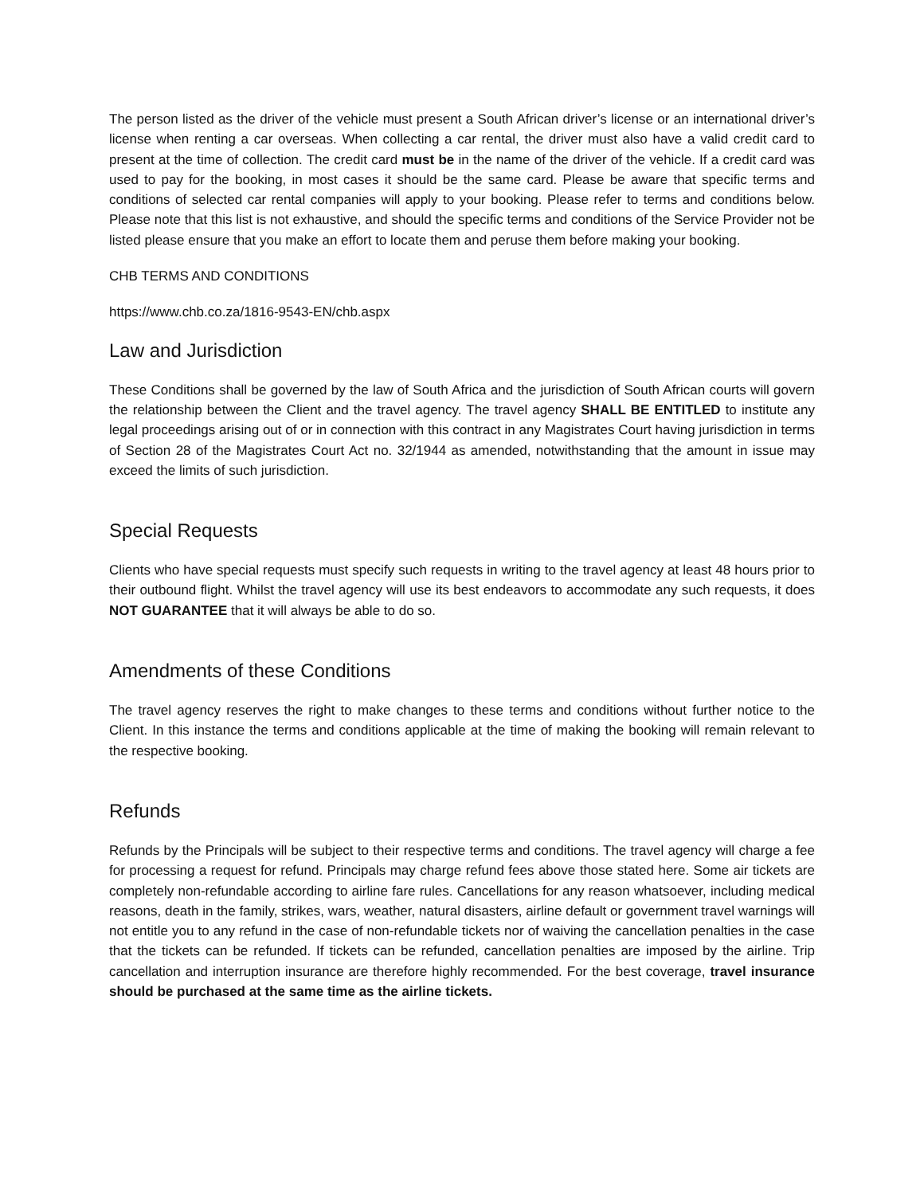The person listed as the driver of the vehicle must present a South African driver’s license or an international driver’s license when renting a car overseas. When collecting a car rental, the driver must also have a valid credit card to present at the time of collection. The credit card must be in the name of the driver of the vehicle. If a credit card was used to pay for the booking, in most cases it should be the same card. Please be aware that specific terms and conditions of selected car rental companies will apply to your booking. Please refer to terms and conditions below. Please note that this list is not exhaustive, and should the specific terms and conditions of the Service Provider not be listed please ensure that you make an effort to locate them and peruse them before making your booking.
CHB TERMS AND CONDITIONS
https://www.chb.co.za/1816-9543-EN/chb.aspx
Law and Jurisdiction
These Conditions shall be governed by the law of South Africa and the jurisdiction of South African courts will govern the relationship between the Client and the travel agency. The travel agency SHALL BE ENTITLED to institute any legal proceedings arising out of or in connection with this contract in any Magistrates Court having jurisdiction in terms of Section 28 of the Magistrates Court Act no. 32/1944 as amended, notwithstanding that the amount in issue may exceed the limits of such jurisdiction.
Special Requests
Clients who have special requests must specify such requests in writing to the travel agency at least 48 hours prior to their outbound flight. Whilst the travel agency will use its best endeavors to accommodate any such requests, it does NOT GUARANTEE that it will always be able to do so.
Amendments of these Conditions
The travel agency reserves the right to make changes to these terms and conditions without further notice to the Client. In this instance the terms and conditions applicable at the time of making the booking will remain relevant to the respective booking.
Refunds
Refunds by the Principals will be subject to their respective terms and conditions. The travel agency will charge a fee for processing a request for refund. Principals may charge refund fees above those stated here. Some air tickets are completely non-refundable according to airline fare rules. Cancellations for any reason whatsoever, including medical reasons, death in the family, strikes, wars, weather, natural disasters, airline default or government travel warnings will not entitle you to any refund in the case of non-refundable tickets nor of waiving the cancellation penalties in the case that the tickets can be refunded. If tickets can be refunded, cancellation penalties are imposed by the airline. Trip cancellation and interruption insurance are therefore highly recommended. For the best coverage, travel insurance should be purchased at the same time as the airline tickets.